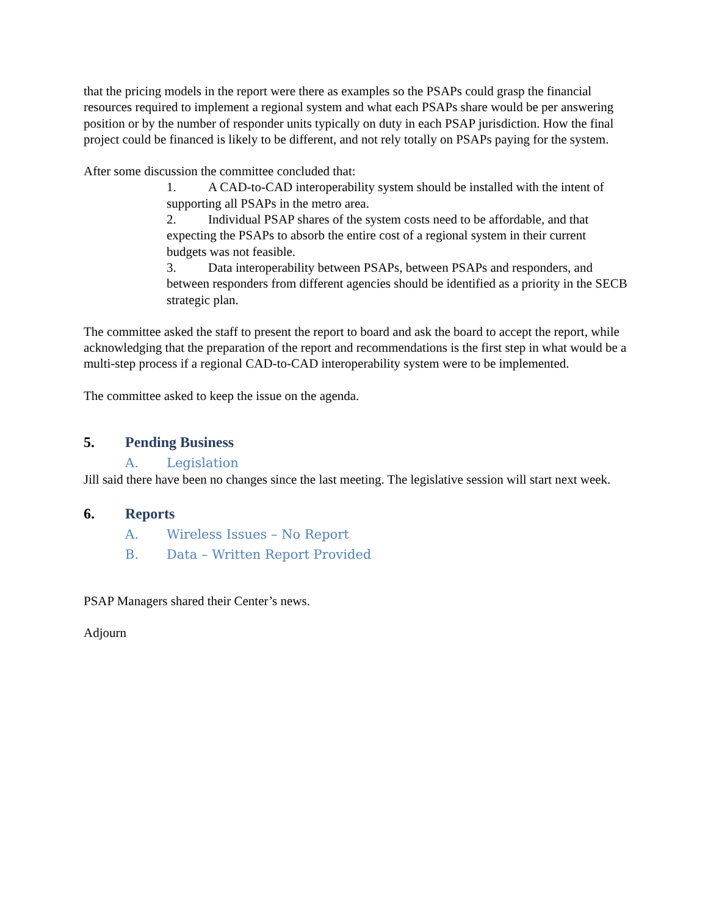that the pricing models in the report were there as examples so the PSAPs could grasp the financial resources required to implement a regional system and what each PSAPs share would be per answering position or by the number of responder units typically on duty in each PSAP jurisdiction. How the final project could be financed is likely to be different, and not rely totally on PSAPs paying for the system.
After some discussion the committee concluded that:
1. A CAD-to-CAD interoperability system should be installed with the intent of supporting all PSAPs in the metro area.
2. Individual PSAP shares of the system costs need to be affordable, and that expecting the PSAPs to absorb the entire cost of a regional system in their current budgets was not feasible.
3. Data interoperability between PSAPs, between PSAPs and responders, and between responders from different agencies should be identified as a priority in the SECB strategic plan.
The committee asked the staff to present the report to board and ask the board to accept the report, while acknowledging that the preparation of the report and recommendations is the first step in what would be a multi-step process if a regional CAD-to-CAD interoperability system were to be implemented.
The committee asked to keep the issue on the agenda.
5. Pending Business
A. Legislation
Jill said there have been no changes since the last meeting. The legislative session will start next week.
6. Reports
A. Wireless Issues – No Report
B. Data – Written Report Provided
PSAP Managers shared their Center’s news.
Adjourn